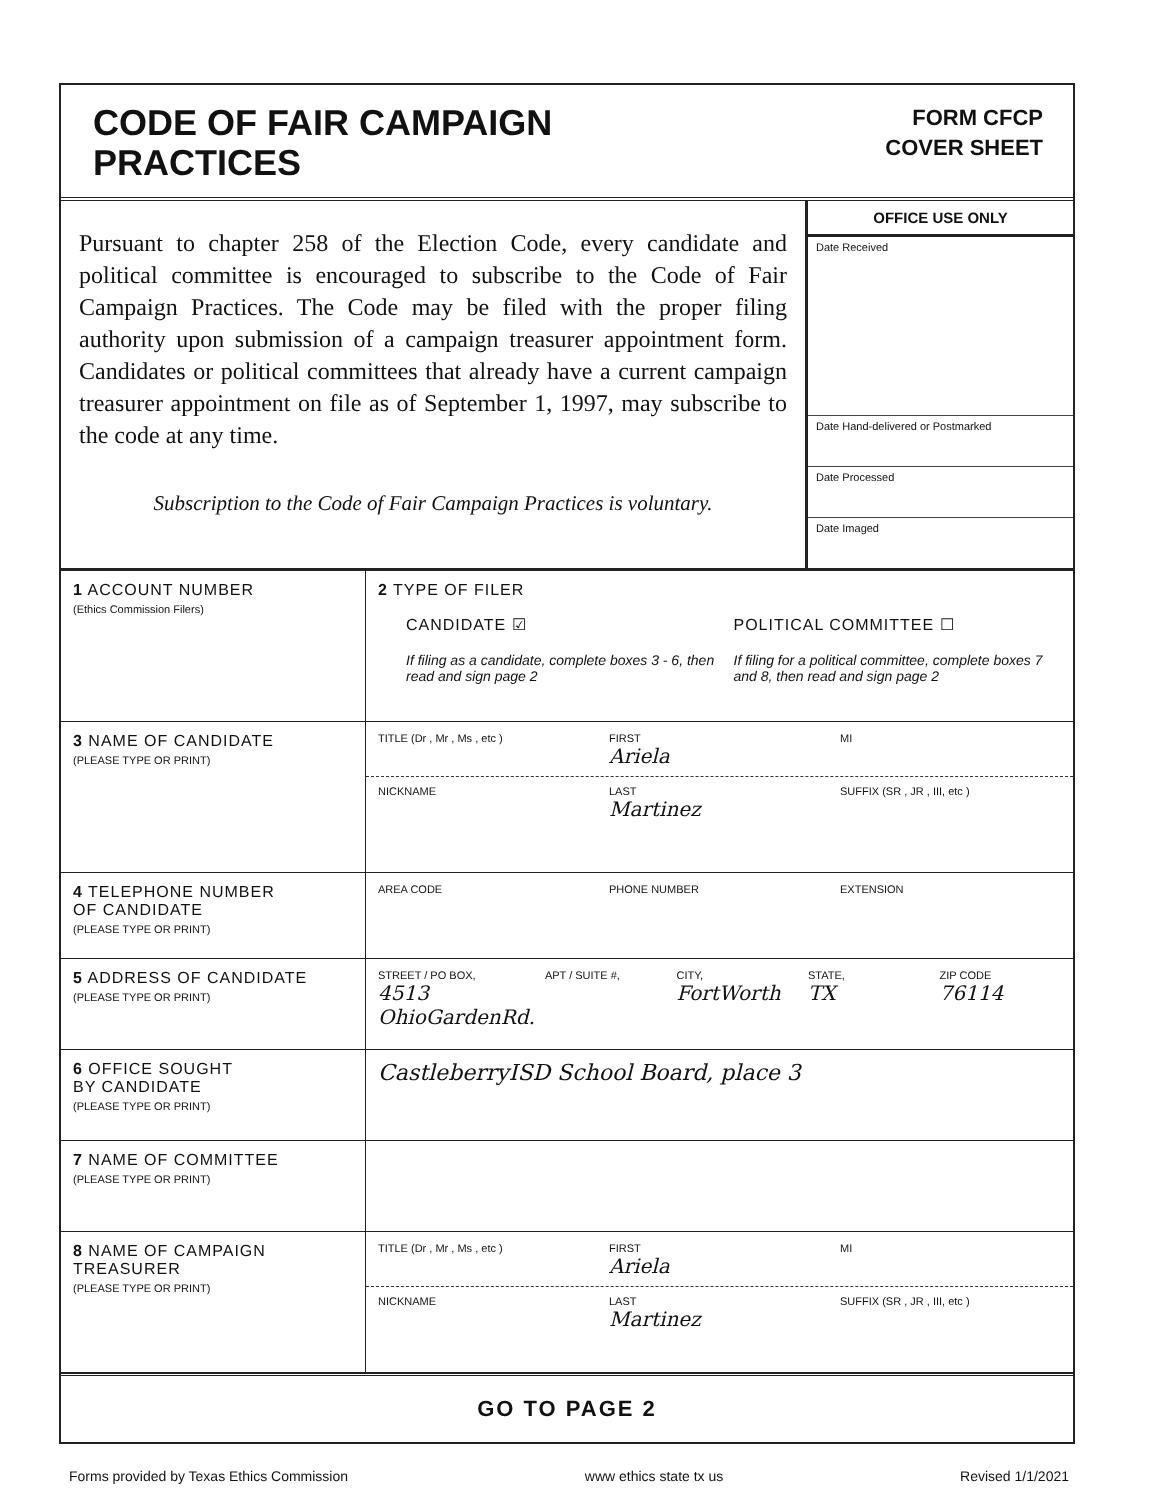CODE OF FAIR CAMPAIGN
PRACTICES
FORM CFCP
COVER SHEET
Pursuant to chapter 258 of the Election Code, every candidate and political committee is encouraged to subscribe to the Code of Fair Campaign Practices. The Code may be filed with the proper filing authority upon submission of a campaign treasurer appointment form. Candidates or political committees that already have a current campaign treasurer appointment on file as of September 1, 1997, may subscribe to the code at any time.
Subscription to the Code of Fair Campaign Practices is voluntary.
OFFICE USE ONLY
Date Received
Date Hand-delivered or Postmarked
Date Processed
Date Imaged
| 1 ACCOUNT NUMBER (Ethics Commission Filers) | 2 TYPE OF FILER CANDIDATE ☑ POLITICAL COMMITTEE ☐ If filing as a candidate, complete boxes 3 - 6, then read and sign page 2 If filing for a political committee, complete boxes 7 and 8, then read and sign page 2 |
| 3 NAME OF CANDIDATE (PLEASE TYPE OR PRINT) | TITLE (Dr , Mr , Ms , etc ) FIRST Ariela MI NICKNAME LAST Martinez SUFFIX (SR , JR , III, etc ) |
| 4 TELEPHONE NUMBER OF CANDIDATE (PLEASE TYPE OR PRINT) | AREA CODE PHONE NUMBER EXTENSION |
| 5 ADDRESS OF CANDIDATE (PLEASE TYPE OR PRINT) | STREET / PO BOX, 4513 OhioGardenRd. APT / SUITE #, CITY, FortWorth STATE, TX ZIP CODE 76114 |
| 6 OFFICE SOUGHT BY CANDIDATE (PLEASE TYPE OR PRINT) | CastleberryISD School Board, place 3 |
| 7 NAME OF COMMITTEE (PLEASE TYPE OR PRINT) | |
| 8 NAME OF CAMPAIGN TREASURER (PLEASE TYPE OR PRINT) | TITLE (Dr , Mr , Ms , etc ) FIRST Ariela MI NICKNAME LAST Martinez SUFFIX (SR , JR , III, etc ) |
GO TO PAGE 2
Forms provided by Texas Ethics Commission www ethics state tx us Revised 1/1/2021